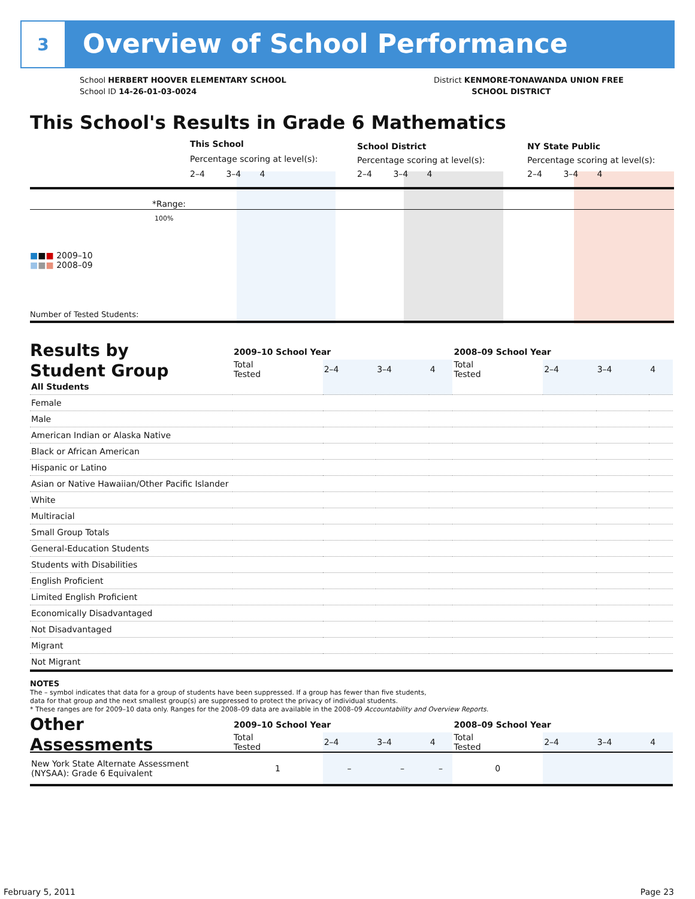3
Overview of School Performance
School HERBERT HOOVER ELEMENTARY SCHOOL
School ID 14-26-01-03-0024
District KENMORE-TONAWANDA UNION FREE
SCHOOL DISTRICT
This School's Results in Grade 6 Mathematics
This School
Percentage scoring at level(s):
2–4 3–4 4
School District
Percentage scoring at level(s):
2–4 3–4 4
NY State Public
Percentage scoring at level(s):
2–4 3–4 4
*Range:
100%
■■■ 2009–10
■■■ 2008–09
Number of Tested Students:
Results by
Student Group
| | 2009–10 School Year | | | | 2008–09 School Year | | | |
| --- | --- | --- | --- | --- | --- | --- | --- | --- |
| | Total Tested | 2–4 | 3–4 | 4 | Total Tested | 2–4 | 3–4 | 4 |
| All Students | | | | | | | | |
| Female | | | | | | | | |
| Male | | | | | | | | |
| American Indian or Alaska Native | | | | | | | | |
| Black or African American | | | | | | | | |
| Hispanic or Latino | | | | | | | | |
| Asian or Native Hawaiian/Other Pacific Islander | | | | | | | | |
| White | | | | | | | | |
| Multiracial | | | | | | | | |
| Small Group Totals | | | | | | | | |
| General-Education Students | | | | | | | | |
| Students with Disabilities | | | | | | | | |
| English Proficient | | | | | | | | |
| Limited English Proficient | | | | | | | | |
| Economically Disadvantaged | | | | | | | | |
| Not Disadvantaged | | | | | | | | |
| Migrant | | | | | | | | |
| Not Migrant | | | | | | | | |
NOTES
The – symbol indicates that data for a group of students have been suppressed. If a group has fewer than five students,
data for that group and the next smallest group(s) are suppressed to protect the privacy of individual students.
* These ranges are for 2009–10 data only. Ranges for the 2008–09 data are available in the 2008–09 Accountability and Overview Reports.
Other
Assessments
| | 2009–10 School Year | | | | 2008–09 School Year | | | |
| --- | --- | --- | --- | --- | --- | --- | --- | --- |
| | Total Tested | 2–4 | 3–4 | 4 | Total Tested | 2–4 | 3–4 | 4 |
| New York State Alternate Assessment (NYSAA): Grade 6 Equivalent | 1 | – | – | – | 0 | | | |
February 5, 2011 Page 23